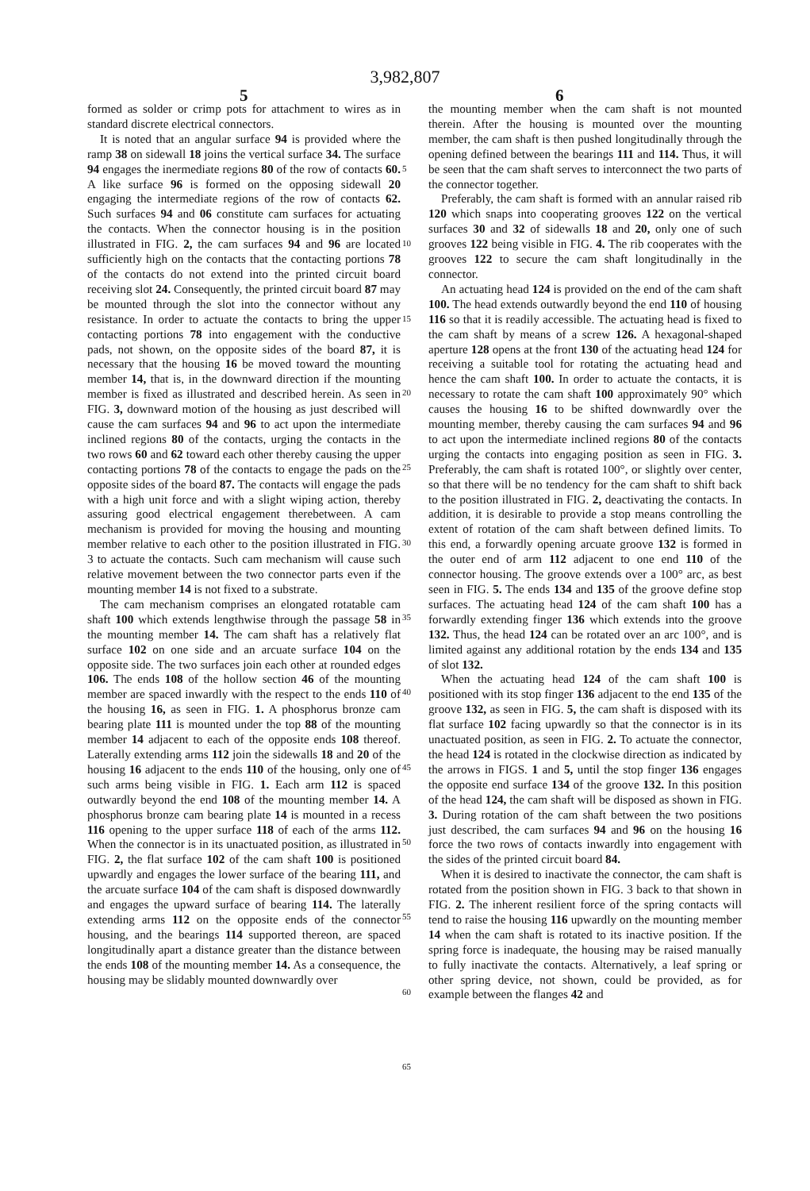3,982,807
5 6
formed as solder or crimp pots for attachment to wires as in standard discrete electrical connectors.
It is noted that an angular surface 94 is provided where the ramp 38 on sidewall 18 joins the vertical surface 34. The surface 94 engages the inermediate regions 80 of the row of contacts 60. A like surface 96 is formed on the opposing sidewall 20 engaging the intermediate regions of the row of contacts 62. Such surfaces 94 and 06 constitute cam surfaces for actuating the contacts. When the connector housing is in the position illustrated in FIG. 2, the cam surfaces 94 and 96 are located sufficiently high on the contacts that the contacting portions 78 of the contacts do not extend into the printed circuit board receiving slot 24. Consequently, the printed circuit board 87 may be mounted through the slot into the connector without any resistance. In order to actuate the contacts to bring the upper contacting portions 78 into engagement with the conductive pads, not shown, on the opposite sides of the board 87, it is necessary that the housing 16 be moved toward the mounting member 14, that is, in the downward direction if the mounting member is fixed as illustrated and described herein. As seen in FIG. 3, downward motion of the housing as just described will cause the cam surfaces 94 and 96 to act upon the intermediate inclined regions 80 of the contacts, urging the contacts in the two rows 60 and 62 toward each other thereby causing the upper contacting portions 78 of the contacts to engage the pads on the opposite sides of the board 87. The contacts will engage the pads with a high unit force and with a slight wiping action, thereby assuring good electrical engagement therebetween. A cam mechanism is provided for moving the housing and mounting member relative to each other to the position illustrated in FIG. 3 to actuate the contacts. Such cam mechanism will cause such relative movement between the two connector parts even if the mounting member 14 is not fixed to a substrate.
The cam mechanism comprises an elongated rotatable cam shaft 100 which extends lengthwise through the passage 58 in the mounting member 14. The cam shaft has a relatively flat surface 102 on one side and an arcuate surface 104 on the opposite side. The two surfaces join each other at rounded edges 106. The ends 108 of the hollow section 46 of the mounting member are spaced inwardly with the respect to the ends 110 of the housing 16, as seen in FIG. 1. A phosphorus bronze cam bearing plate 111 is mounted under the top 88 of the mounting member 14 adjacent to each of the opposite ends 108 thereof. Laterally extending arms 112 join the sidewalls 18 and 20 of the housing 16 adjacent to the ends 110 of the housing, only one of such arms being visible in FIG. 1. Each arm 112 is spaced outwardly beyond the end 108 of the mounting member 14. A phosphorus bronze cam bearing plate 14 is mounted in a recess 116 opening to the upper surface 118 of each of the arms 112. When the connector is in its unactuated position, as illustrated in FIG. 2, the flat surface 102 of the cam shaft 100 is positioned upwardly and engages the lower surface of the bearing 111, and the arcuate surface 104 of the cam shaft is disposed downwardly and engages the upward surface of bearing 114. The laterally extending arms 112 on the opposite ends of the connector housing, and the bearings 114 supported thereon, are spaced longitudinally apart a distance greater than the distance between the ends 108 of the mounting member 14. As a consequence, the housing may be slidably mounted downwardly over
the mounting member when the cam shaft is not mounted therein. After the housing is mounted over the mounting member, the cam shaft is then pushed longitudinally through the opening defined between the bearings 111 and 114. Thus, it will be seen that the cam shaft serves to interconnect the two parts of the connector together.
Preferably, the cam shaft is formed with an annular raised rib 120 which snaps into cooperating grooves 122 on the vertical surfaces 30 and 32 of sidewalls 18 and 20, only one of such grooves 122 being visible in FIG. 4. The rib cooperates with the grooves 122 to secure the cam shaft longitudinally in the connector.
An actuating head 124 is provided on the end of the cam shaft 100. The head extends outwardly beyond the end 110 of housing 116 so that it is readily accessible. The actuating head is fixed to the cam shaft by means of a screw 126. A hexagonal-shaped aperture 128 opens at the front 130 of the actuating head 124 for receiving a suitable tool for rotating the actuating head and hence the cam shaft 100. In order to actuate the contacts, it is necessary to rotate the cam shaft 100 approximately 90° which causes the housing 16 to be shifted downwardly over the mounting member, thereby causing the cam surfaces 94 and 96 to act upon the intermediate inclined regions 80 of the contacts urging the contacts into engaging position as seen in FIG. 3. Preferably, the cam shaft is rotated 100°, or slightly over center, so that there will be no tendency for the cam shaft to shift back to the position illustrated in FIG. 2, deactivating the contacts. In addition, it is desirable to provide a stop means controlling the extent of rotation of the cam shaft between defined limits. To this end, a forwardly opening arcuate groove 132 is formed in the outer end of arm 112 adjacent to one end 110 of the connector housing. The groove extends over a 100° arc, as best seen in FIG. 5. The ends 134 and 135 of the groove define stop surfaces. The actuating head 124 of the cam shaft 100 has a forwardly extending finger 136 which extends into the groove 132. Thus, the head 124 can be rotated over an arc 100°, and is limited against any additional rotation by the ends 134 and 135 of slot 132.
When the actuating head 124 of the cam shaft 100 is positioned with its stop finger 136 adjacent to the end 135 of the groove 132, as seen in FIG. 5, the cam shaft is disposed with its flat surface 102 facing upwardly so that the connector is in its unactuated position, as seen in FIG. 2. To actuate the connector, the head 124 is rotated in the clockwise direction as indicated by the arrows in FIGS. 1 and 5, until the stop finger 136 engages the opposite end surface 134 of the groove 132. In this position of the head 124, the cam shaft will be disposed as shown in FIG. 3. During rotation of the cam shaft between the two positions just described, the cam surfaces 94 and 96 on the housing 16 force the two rows of contacts inwardly into engagement with the sides of the printed circuit board 84.
When it is desired to inactivate the connector, the cam shaft is rotated from the position shown in FIG. 3 back to that shown in FIG. 2. The inherent resilient force of the spring contacts will tend to raise the housing 116 upwardly on the mounting member 14 when the cam shaft is rotated to its inactive position. If the spring force is inadequate, the housing may be raised manually to fully inactivate the contacts. Alternatively, a leaf spring or other spring device, not shown, could be provided, as for example between the flanges 42 and
5
10
15
20
25
30
35
40
45
50
55
60
65